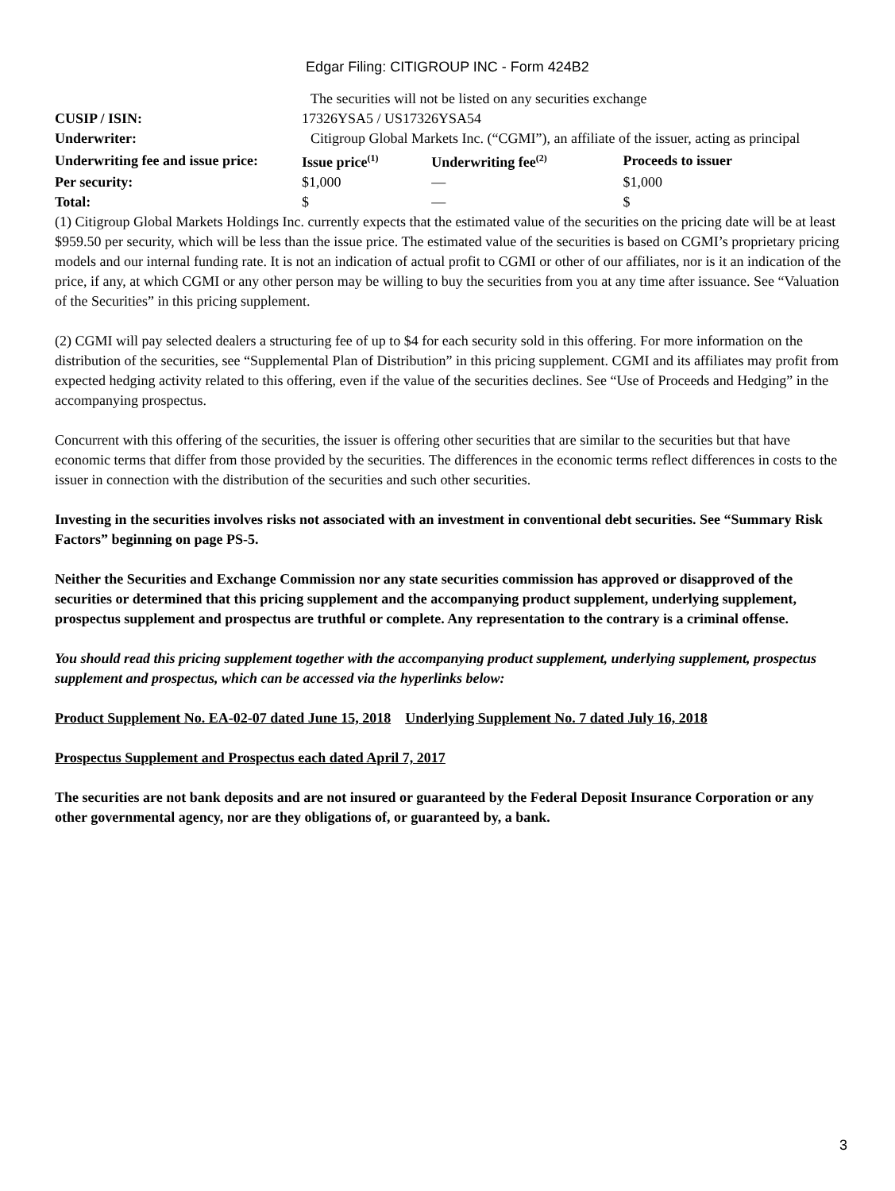Edgar Filing: CITIGROUP INC - Form 424B2
| | The securities will not be listed on any securities exchange | | |
| CUSIP / ISIN: | 17326YSA5 / US17326YSA54 | | |
| Underwriter: | Citigroup Global Markets Inc. (“CGMI”), an affiliate of the issuer, acting as principal | | |
| Underwriting fee and issue price: | Issue price<sup>(1)</sup> | Underwriting fee<sup>(2)</sup> | Proceeds to issuer |
| Per security: | $1,000 | — | $1,000 |
| Total: | $ | — | $ |
(1) Citigroup Global Markets Holdings Inc. currently expects that the estimated value of the securities on the pricing date will be at least $959.50 per security, which will be less than the issue price. The estimated value of the securities is based on CGMI’s proprietary pricing models and our internal funding rate. It is not an indication of actual profit to CGMI or other of our affiliates, nor is it an indication of the price, if any, at which CGMI or any other person may be willing to buy the securities from you at any time after issuance. See “Valuation of the Securities” in this pricing supplement.
(2) CGMI will pay selected dealers a structuring fee of up to $4 for each security sold in this offering. For more information on the distribution of the securities, see “Supplemental Plan of Distribution” in this pricing supplement. CGMI and its affiliates may profit from expected hedging activity related to this offering, even if the value of the securities declines. See “Use of Proceeds and Hedging” in the accompanying prospectus.
Concurrent with this offering of the securities, the issuer is offering other securities that are similar to the securities but that have economic terms that differ from those provided by the securities. The differences in the economic terms reflect differences in costs to the issuer in connection with the distribution of the securities and such other securities.
Investing in the securities involves risks not associated with an investment in conventional debt securities. See “Summary Risk Factors” beginning on page PS-5.
Neither the Securities and Exchange Commission nor any state securities commission has approved or disapproved of the securities or determined that this pricing supplement and the accompanying product supplement, underlying supplement, prospectus supplement and prospectus are truthful or complete. Any representation to the contrary is a criminal offense.
You should read this pricing supplement together with the accompanying product supplement, underlying supplement, prospectus supplement and prospectus, which can be accessed via the hyperlinks below:
Product Supplement No. EA-02-07 dated June 15, 2018 Underlying Supplement No. 7 dated July 16, 2018
Prospectus Supplement and Prospectus each dated April 7, 2017
The securities are not bank deposits and are not insured or guaranteed by the Federal Deposit Insurance Corporation or any other governmental agency, nor are they obligations of, or guaranteed by, a bank.
3